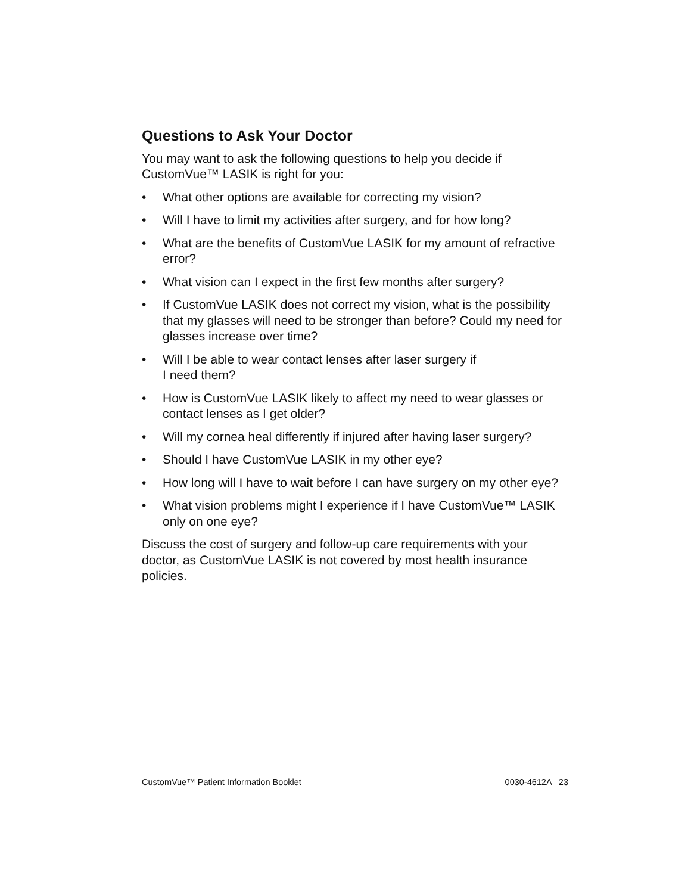Questions to Ask Your Doctor
You may want to ask the following questions to help you decide if CustomVue™ LASIK is right for you:
• What other options are available for correcting my vision?
• Will I have to limit my activities after surgery, and for how long?
• What are the benefits of CustomVue LASIK for my amount of refractive error?
• What vision can I expect in the first few months after surgery?
• If CustomVue LASIK does not correct my vision, what is the possibility that my glasses will need to be stronger than before? Could my need for glasses increase over time?
• Will I be able to wear contact lenses after laser surgery if
I need them?
• How is CustomVue LASIK likely to affect my need to wear glasses or contact lenses as I get older?
• Will my cornea heal differently if injured after having laser surgery?
• Should I have CustomVue LASIK in my other eye?
• How long will I have to wait before I can have surgery on my other eye?
• What vision problems might I experience if I have CustomVue™ LASIK only on one eye?
Discuss the cost of surgery and follow-up care requirements with your doctor, as CustomVue LASIK is not covered by most health insurance policies.
CustomVue™ Patient Information Booklet 0030-4612A 23